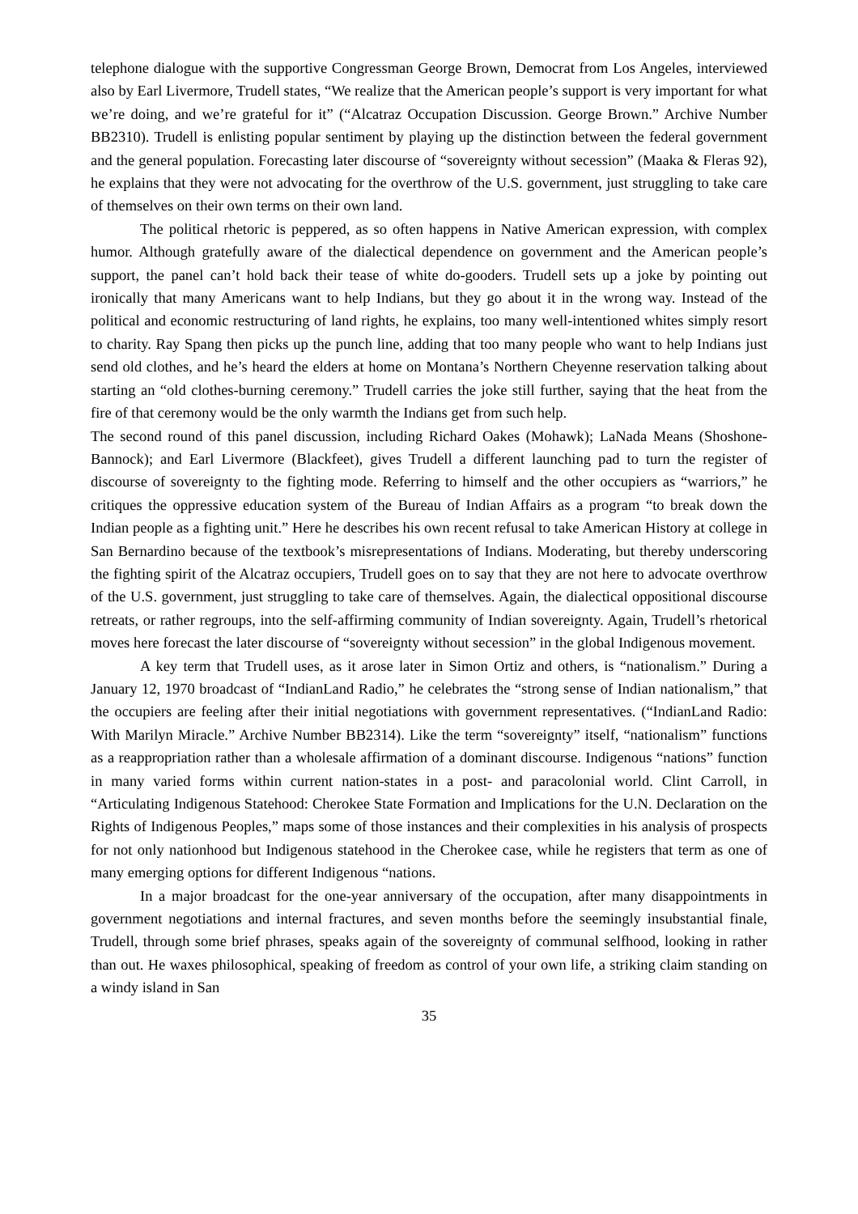telephone dialogue with the supportive Congressman George Brown, Democrat from Los Angeles, interviewed also by Earl Livermore, Trudell states, “We realize that the American people’s support is very important for what we’re doing, and we’re grateful for it” (“Alcatraz Occupation Discussion. George Brown.” Archive Number BB2310). Trudell is enlisting popular sentiment by playing up the distinction between the federal government and the general population. Forecasting later discourse of “sovereignty without secession” (Maaka & Fleras 92), he explains that they were not advocating for the overthrow of the U.S. government, just struggling to take care of themselves on their own terms on their own land.
The political rhetoric is peppered, as so often happens in Native American expression, with complex humor. Although gratefully aware of the dialectical dependence on government and the American people’s support, the panel can’t hold back their tease of white do-gooders. Trudell sets up a joke by pointing out ironically that many Americans want to help Indians, but they go about it in the wrong way. Instead of the political and economic restructuring of land rights, he explains, too many well-intentioned whites simply resort to charity. Ray Spang then picks up the punch line, adding that too many people who want to help Indians just send old clothes, and he’s heard the elders at home on Montana’s Northern Cheyenne reservation talking about starting an “old clothes-burning ceremony.” Trudell carries the joke still further, saying that the heat from the fire of that ceremony would be the only warmth the Indians get from such help.
The second round of this panel discussion, including Richard Oakes (Mohawk); LaNada Means (Shoshone-Bannock); and Earl Livermore (Blackfeet), gives Trudell a different launching pad to turn the register of discourse of sovereignty to the fighting mode. Referring to himself and the other occupiers as “warriors,” he critiques the oppressive education system of the Bureau of Indian Affairs as a program “to break down the Indian people as a fighting unit.” Here he describes his own recent refusal to take American History at college in San Bernardino because of the textbook’s misrepresentations of Indians. Moderating, but thereby underscoring the fighting spirit of the Alcatraz occupiers, Trudell goes on to say that they are not here to advocate overthrow of the U.S. government, just struggling to take care of themselves. Again, the dialectical oppositional discourse retreats, or rather regroups, into the self-affirming community of Indian sovereignty. Again, Trudell’s rhetorical moves here forecast the later discourse of “sovereignty without secession” in the global Indigenous movement.
A key term that Trudell uses, as it arose later in Simon Ortiz and others, is “nationalism.” During a January 12, 1970 broadcast of “IndianLand Radio,” he celebrates the “strong sense of Indian nationalism,” that the occupiers are feeling after their initial negotiations with government representatives. (“IndianLand Radio: With Marilyn Miracle.” Archive Number BB2314). Like the term “sovereignty” itself, “nationalism” functions as a reappropriation rather than a wholesale affirmation of a dominant discourse. Indigenous “nations” function in many varied forms within current nation-states in a post- and paracolonial world. Clint Carroll, in “Articulating Indigenous Statehood: Cherokee State Formation and Implications for the U.N. Declaration on the Rights of Indigenous Peoples,” maps some of those instances and their complexities in his analysis of prospects for not only nationhood but Indigenous statehood in the Cherokee case, while he registers that term as one of many emerging options for different Indigenous “nations.
In a major broadcast for the one-year anniversary of the occupation, after many disappointments in government negotiations and internal fractures, and seven months before the seemingly insubstantial finale, Trudell, through some brief phrases, speaks again of the sovereignty of communal selfhood, looking in rather than out. He waxes philosophical, speaking of freedom as control of your own life, a striking claim standing on a windy island in San
35